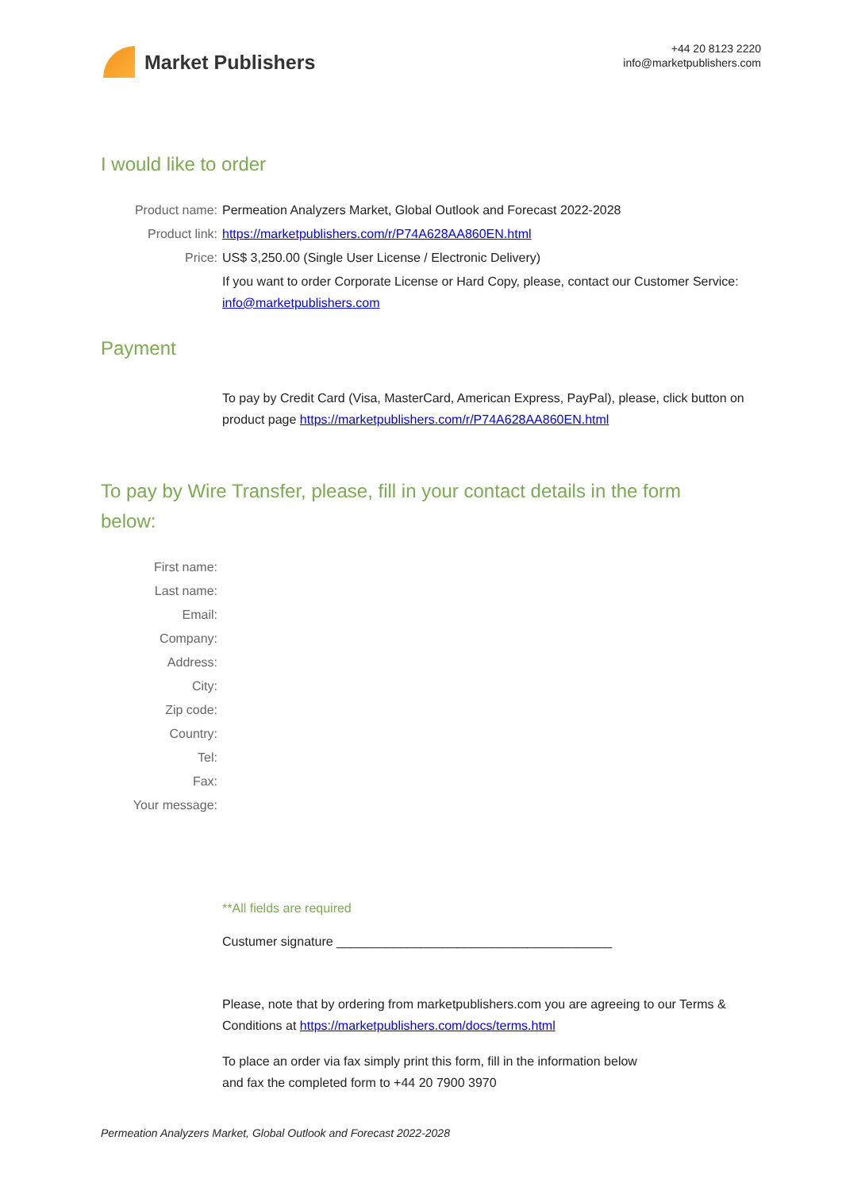Market Publishers
+44 20 8123 2220
info@marketpublishers.com
I would like to order
Product name: Permeation Analyzers Market, Global Outlook and Forecast 2022-2028
Product link: https://marketpublishers.com/r/P74A628AA860EN.html
Price: US$ 3,250.00 (Single User License / Electronic Delivery)
If you want to order Corporate License or Hard Copy, please, contact our Customer Service:
info@marketpublishers.com
Payment
To pay by Credit Card (Visa, MasterCard, American Express, PayPal), please, click button on product page https://marketpublishers.com/r/P74A628AA860EN.html
To pay by Wire Transfer, please, fill in your contact details in the form below:
First name:
Last name:
Email:
Company:
Address:
City:
Zip code:
Country:
Tel:
Fax:
Your message:
**All fields are required
Custumer signature _______________________________________
Please, note that by ordering from marketpublishers.com you are agreeing to our Terms & Conditions at https://marketpublishers.com/docs/terms.html
To place an order via fax simply print this form, fill in the information below
and fax the completed form to +44 20 7900 3970
Permeation Analyzers Market, Global Outlook and Forecast 2022-2028